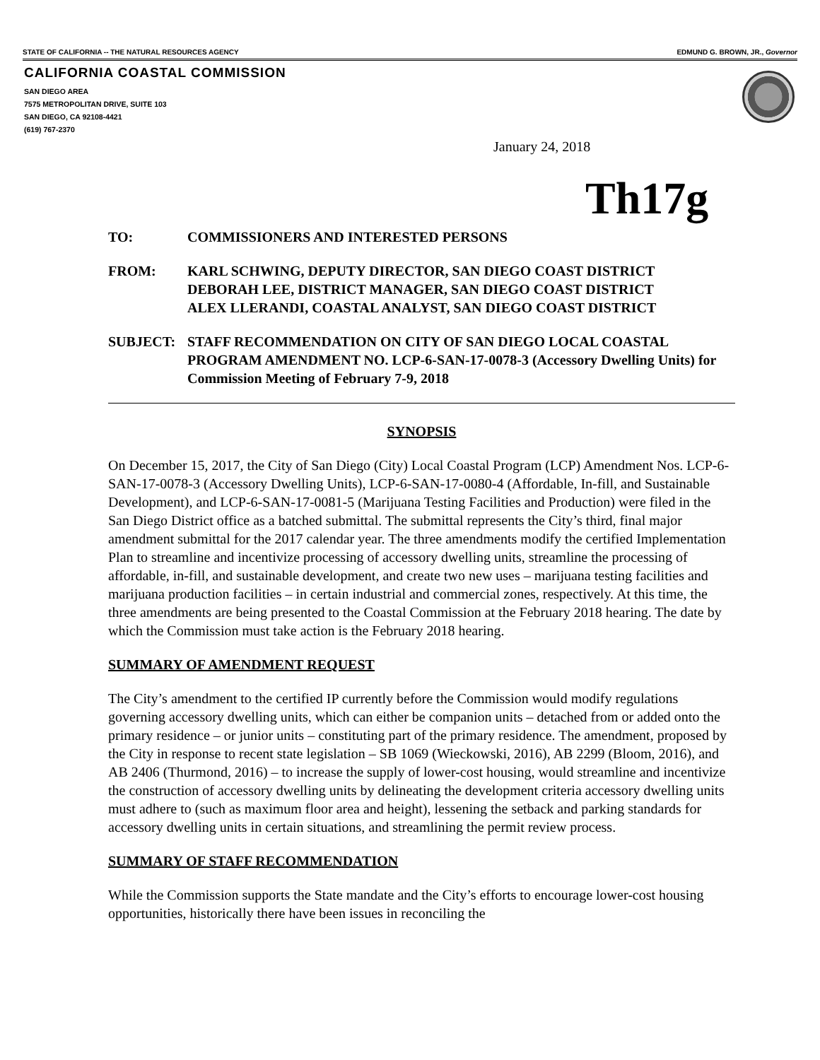STATE OF CALIFORNIA -- THE NATURAL RESOURCES AGENCY EDMUND G. BROWN, JR., Governor
CALIFORNIA COASTAL COMMISSION
SAN DIEGO AREA
7575 METROPOLITAN DRIVE, SUITE 103
SAN DIEGO, CA 92108-4421
(619) 767-2370
January 24, 2018
Th17g
TO: COMMISSIONERS AND INTERESTED PERSONS
FROM: KARL SCHWING, DEPUTY DIRECTOR, SAN DIEGO COAST DISTRICT
DEBORAH LEE, DISTRICT MANAGER, SAN DIEGO COAST DISTRICT
ALEX LLERANDI, COASTAL ANALYST, SAN DIEGO COAST DISTRICT
SUBJECT: STAFF RECOMMENDATION ON CITY OF SAN DIEGO LOCAL COASTAL PROGRAM AMENDMENT NO. LCP-6-SAN-17-0078-3 (Accessory Dwelling Units) for Commission Meeting of February 7-9, 2018
SYNOPSIS
On December 15, 2017, the City of San Diego (City) Local Coastal Program (LCP) Amendment Nos. LCP-6-SAN-17-0078-3 (Accessory Dwelling Units), LCP-6-SAN-17-0080-4 (Affordable, In-fill, and Sustainable Development), and LCP-6-SAN-17-0081-5 (Marijuana Testing Facilities and Production) were filed in the San Diego District office as a batched submittal. The submittal represents the City’s third, final major amendment submittal for the 2017 calendar year. The three amendments modify the certified Implementation Plan to streamline and incentivize processing of accessory dwelling units, streamline the processing of affordable, in-fill, and sustainable development, and create two new uses – marijuana testing facilities and marijuana production facilities – in certain industrial and commercial zones, respectively. At this time, the three amendments are being presented to the Coastal Commission at the February 2018 hearing. The date by which the Commission must take action is the February 2018 hearing.
SUMMARY OF AMENDMENT REQUEST
The City’s amendment to the certified IP currently before the Commission would modify regulations governing accessory dwelling units, which can either be companion units – detached from or added onto the primary residence – or junior units – constituting part of the primary residence. The amendment, proposed by the City in response to recent state legislation – SB 1069 (Wieckowski, 2016), AB 2299 (Bloom, 2016), and AB 2406 (Thurmond, 2016) – to increase the supply of lower-cost housing, would streamline and incentivize the construction of accessory dwelling units by delineating the development criteria accessory dwelling units must adhere to (such as maximum floor area and height), lessening the setback and parking standards for accessory dwelling units in certain situations, and streamlining the permit review process.
SUMMARY OF STAFF RECOMMENDATION
While the Commission supports the State mandate and the City’s efforts to encourage lower-cost housing opportunities, historically there have been issues in reconciling the